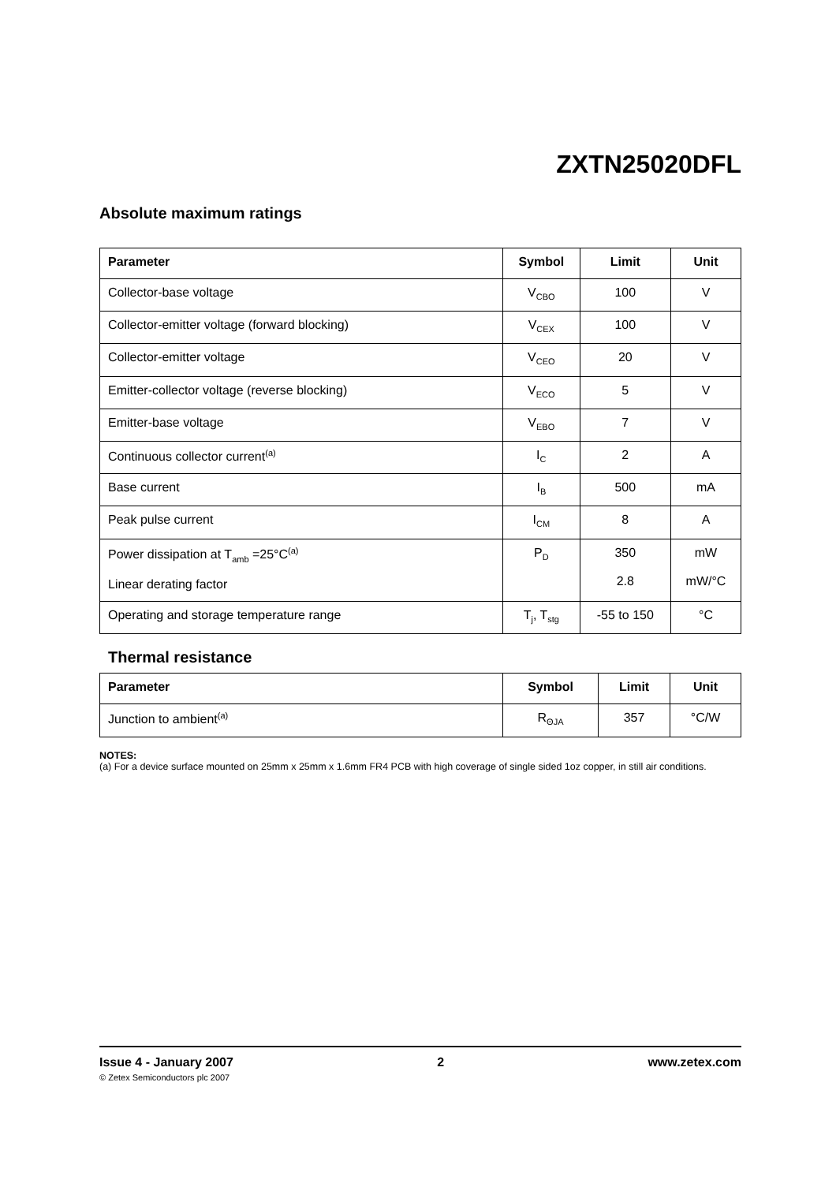ZXTN25020DFL
Absolute maximum ratings
| Parameter | Symbol | Limit | Unit |
| --- | --- | --- | --- |
| Collector-base voltage | V<sub>CBO</sub> | 100 | V |
| Collector-emitter voltage (forward blocking) | V<sub>CEX</sub> | 100 | V |
| Collector-emitter voltage | V<sub>CEO</sub> | 20 | V |
| Emitter-collector voltage (reverse blocking) | V<sub>ECO</sub> | 5 | V |
| Emitter-base voltage | V<sub>EBO</sub> | 7 | V |
| Continuous collector current<sup>(a)</sup> | I<sub>C</sub> | 2 | A |
| Base current | I<sub>B</sub> | 500 | mA |
| Peak pulse current | I<sub>CM</sub> | 8 | A |
| Power dissipation at T<sub>amb</sub> =25°C<sup>(a)</sup> Linear derating factor | P<sub>D</sub> | 350 2.8 | mW mW/°C |
| Operating and storage temperature range | T<sub>j</sub>, T<sub>stg</sub> | -55 to 150 | °C |
Thermal resistance
| Parameter | Symbol | Limit | Unit |
| --- | --- | --- | --- |
| Junction to ambient<sup>(a)</sup> | R<sub>ΘJA</sub> | 357 | °C/W |
NOTES:
(a) For a device surface mounted on 25mm x 25mm x 1.6mm FR4 PCB with high coverage of single sided 1oz copper, in still air conditions.
Issue 4 - January 2007 2 www.zetex.com
© Zetex Semiconductors plc 2007